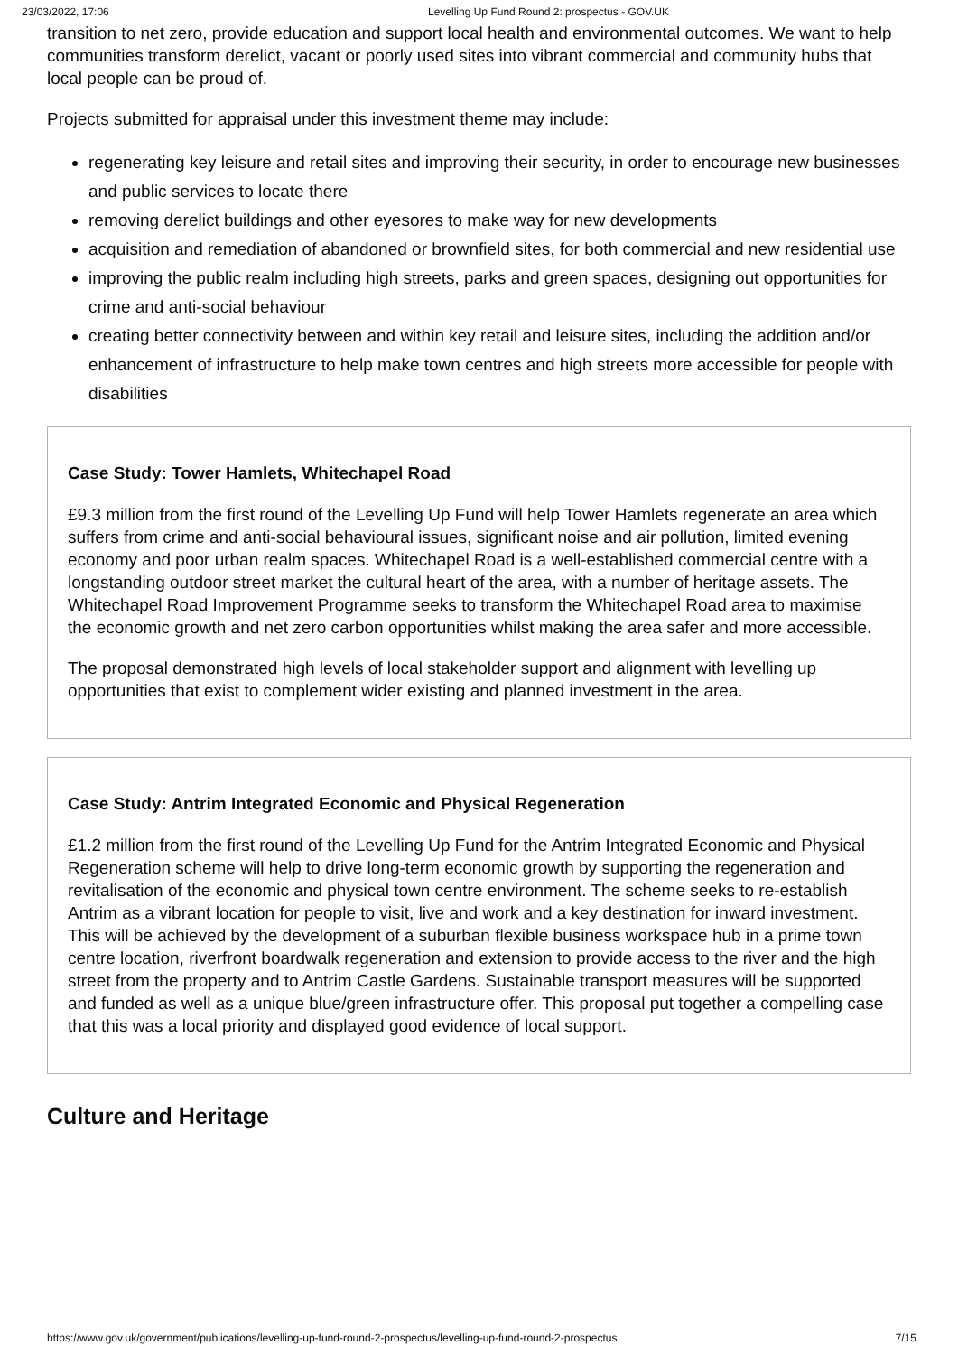23/03/2022, 17:06 Levelling Up Fund Round 2: prospectus - GOV.UK
transition to net zero, provide education and support local health and environmental outcomes. We want to help communities transform derelict, vacant or poorly used sites into vibrant commercial and community hubs that local people can be proud of.
Projects submitted for appraisal under this investment theme may include:
regenerating key leisure and retail sites and improving their security, in order to encourage new businesses and public services to locate there
removing derelict buildings and other eyesores to make way for new developments
acquisition and remediation of abandoned or brownfield sites, for both commercial and new residential use
improving the public realm including high streets, parks and green spaces, designing out opportunities for crime and anti-social behaviour
creating better connectivity between and within key retail and leisure sites, including the addition and/or enhancement of infrastructure to help make town centres and high streets more accessible for people with disabilities
Case Study: Tower Hamlets, Whitechapel Road
£9.3 million from the first round of the Levelling Up Fund will help Tower Hamlets regenerate an area which suffers from crime and anti-social behavioural issues, significant noise and air pollution, limited evening economy and poor urban realm spaces. Whitechapel Road is a well-established commercial centre with a longstanding outdoor street market the cultural heart of the area, with a number of heritage assets. The Whitechapel Road Improvement Programme seeks to transform the Whitechapel Road area to maximise the economic growth and net zero carbon opportunities whilst making the area safer and more accessible.
The proposal demonstrated high levels of local stakeholder support and alignment with levelling up opportunities that exist to complement wider existing and planned investment in the area.
Case Study: Antrim Integrated Economic and Physical Regeneration
£1.2 million from the first round of the Levelling Up Fund for the Antrim Integrated Economic and Physical Regeneration scheme will help to drive long-term economic growth by supporting the regeneration and revitalisation of the economic and physical town centre environment. The scheme seeks to re-establish Antrim as a vibrant location for people to visit, live and work and a key destination for inward investment. This will be achieved by the development of a suburban flexible business workspace hub in a prime town centre location, riverfront boardwalk regeneration and extension to provide access to the river and the high street from the property and to Antrim Castle Gardens. Sustainable transport measures will be supported and funded as well as a unique blue/green infrastructure offer. This proposal put together a compelling case that this was a local priority and displayed good evidence of local support.
Culture and Heritage
https://www.gov.uk/government/publications/levelling-up-fund-round-2-prospectus/levelling-up-fund-round-2-prospectus 7/15